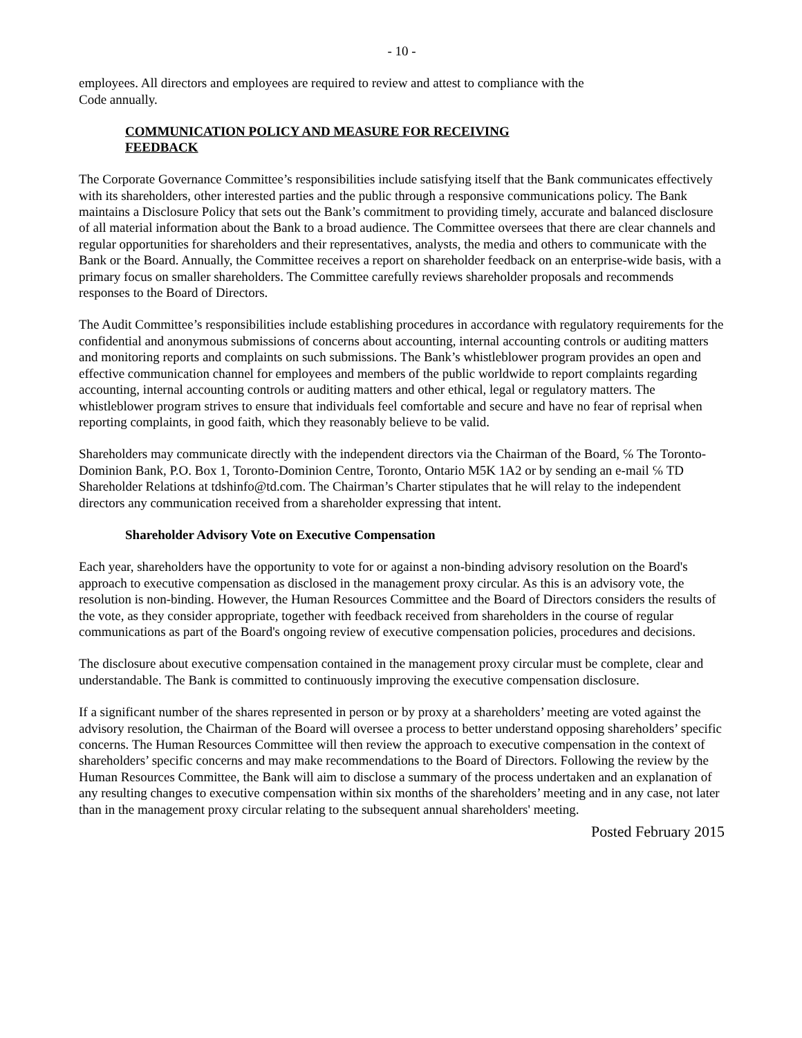- 10 -
employees. All directors and employees are required to review and attest to compliance with the
Code annually.
COMMUNICATION POLICY AND MEASURE FOR RECEIVING
FEEDBACK
The Corporate Governance Committee’s responsibilities include satisfying itself that the Bank communicates effectively with its shareholders, other interested parties and the public through a responsive communications policy. The Bank maintains a Disclosure Policy that sets out the Bank’s commitment to providing timely, accurate and balanced disclosure of all material information about the Bank to a broad audience. The Committee oversees that there are clear channels and regular opportunities for shareholders and their representatives, analysts, the media and others to communicate with the Bank or the Board. Annually, the Committee receives a report on shareholder feedback on an enterprise-wide basis, with a primary focus on smaller shareholders. The Committee carefully reviews shareholder proposals and recommends responses to the Board of Directors.
The Audit Committee’s responsibilities include establishing procedures in accordance with regulatory requirements for the confidential and anonymous submissions of concerns about accounting, internal accounting controls or auditing matters and monitoring reports and complaints on such submissions. The Bank’s whistleblower program provides an open and effective communication channel for employees and members of the public worldwide to report complaints regarding accounting, internal accounting controls or auditing matters and other ethical, legal or regulatory matters. The whistleblower program strives to ensure that individuals feel comfortable and secure and have no fear of reprisal when reporting complaints, in good faith, which they reasonably believe to be valid.
Shareholders may communicate directly with the independent directors via the Chairman of the Board, ℅ The Toronto-Dominion Bank, P.O. Box 1, Toronto-Dominion Centre, Toronto, Ontario M5K 1A2 or by sending an e-mail ℅ TD Shareholder Relations at tdshinfo@td.com. The Chairman’s Charter stipulates that he will relay to the independent directors any communication received from a shareholder expressing that intent.
Shareholder Advisory Vote on Executive Compensation
Each year, shareholders have the opportunity to vote for or against a non-binding advisory resolution on the Board's approach to executive compensation as disclosed in the management proxy circular. As this is an advisory vote, the resolution is non-binding. However, the Human Resources Committee and the Board of Directors considers the results of the vote, as they consider appropriate, together with feedback received from shareholders in the course of regular communications as part of the Board's ongoing review of executive compensation policies, procedures and decisions.
The disclosure about executive compensation contained in the management proxy circular must be complete, clear and understandable. The Bank is committed to continuously improving the executive compensation disclosure.
If a significant number of the shares represented in person or by proxy at a shareholders’ meeting are voted against the advisory resolution, the Chairman of the Board will oversee a process to better understand opposing shareholders’ specific concerns. The Human Resources Committee will then review the approach to executive compensation in the context of shareholders’ specific concerns and may make recommendations to the Board of Directors. Following the review by the Human Resources Committee, the Bank will aim to disclose a summary of the process undertaken and an explanation of any resulting changes to executive compensation within six months of the shareholders’ meeting and in any case, not later than in the management proxy circular relating to the subsequent annual shareholders' meeting.
Posted February 2015